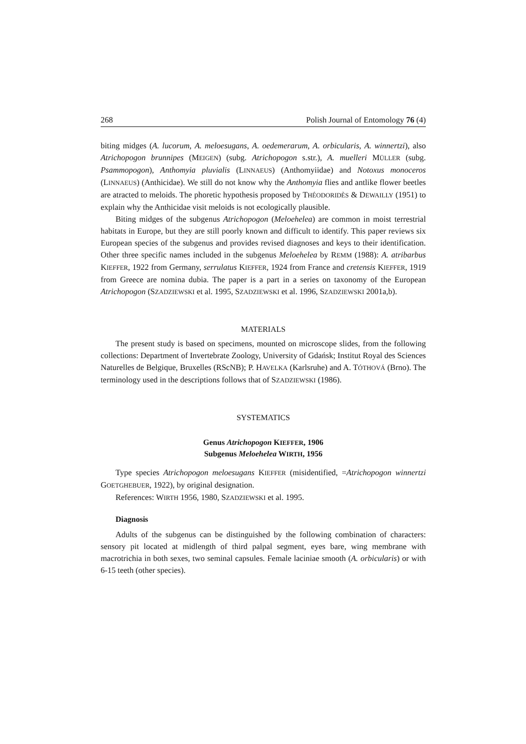268 Polish Journal of Entomology 76 (4)
biting midges (A. lucorum, A. meloesugans, A. oedemerarum, A. orbicularis, A. winnertzi), also Atrichopogon brunnipes (MEIGEN) (subg. Atrichopogon s.str.), A. muelleri MÜLLER (subg. Psammopogon), Anthomyia pluvialis (LINNAEUS) (Anthomyiidae) and Notoxus monoceros (LINNAEUS) (Anthicidae). We still do not know why the Anthomyia flies and antlike flower beetles are atracted to meloids. The phoretic hypothesis proposed by THÉODORIDÈS & DEWAILLY (1951) to explain why the Anthicidae visit meloids is not ecologically plausible.
Biting midges of the subgenus Atrichopogon (Meloehelea) are common in moist terrestrial habitats in Europe, but they are still poorly known and difficult to identify. This paper reviews six European species of the subgenus and provides revised diagnoses and keys to their identification. Other three specific names included in the subgenus Meloehelea by REMM (1988): A. atribarbus KIEFFER, 1922 from Germany, serrulatus KIEFFER, 1924 from France and cretensis KIEFFER, 1919 from Greece are nomina dubia. The paper is a part in a series on taxonomy of the European Atrichopogon (SZADZIEWSKI et al. 1995, SZADZIEWSKI et al. 1996, SZADZIEWSKI 2001a,b).
MATERIALS
The present study is based on specimens, mounted on microscope slides, from the following collections: Department of Invertebrate Zoology, University of Gdańsk; Institut Royal des Sciences Naturelles de Belgique, Bruxelles (RScNB); P. HAVELKA (Karlsruhe) and A. TÓTHOVÁ (Brno). The terminology used in the descriptions follows that of SZADZIEWSKI (1986).
SYSTEMATICS
Genus Atrichopogon KIEFFER, 1906
Subgenus Meloehelea WIRTH, 1956
Type species Atrichopogon meloesugans KIEFFER (misidentified, =Atrichopogon winnertzi GOETGHEBUER, 1922), by original designation.
References: WIRTH 1956, 1980, SZADZIEWSKI et al. 1995.
Diagnosis
Adults of the subgenus can be distinguished by the following combination of characters: sensory pit located at midlength of third palpal segment, eyes bare, wing membrane with macrotrichia in both sexes, two seminal capsules. Female laciniae smooth (A. orbicularis) or with 6-15 teeth (other species).